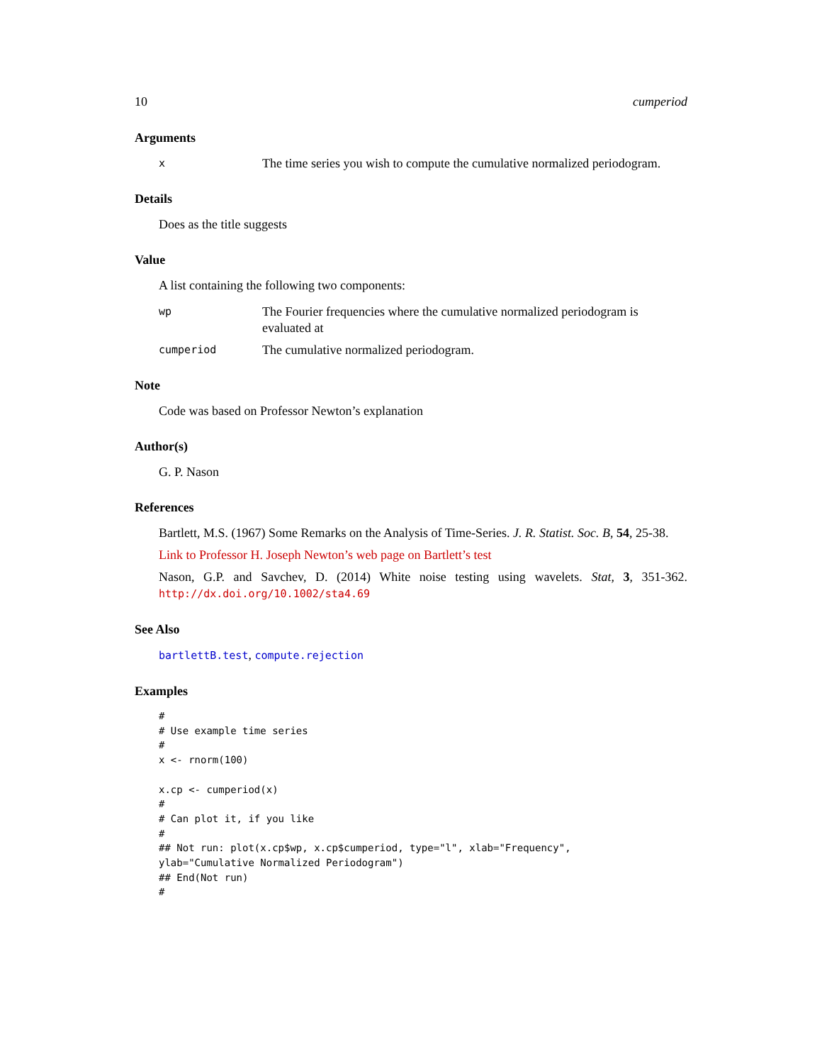10 cumperiod
Arguments
x The time series you wish to compute the cumulative normalized periodogram.
Details
Does as the title suggests
Value
A list containing the following two components:
wp The Fourier frequencies where the cumulative normalized periodogram is evaluated at
cumperiod The cumulative normalized periodogram.
Note
Code was based on Professor Newton’s explanation
Author(s)
G. P. Nason
References
Bartlett, M.S. (1967) Some Remarks on the Analysis of Time-Series. J. R. Statist. Soc. B, 54, 25-38.
Link to Professor H. Joseph Newton’s web page on Bartlett’s test
Nason, G.P. and Savchev, D. (2014) White noise testing using wavelets. Stat, 3, 351-362. http://dx.doi.org/10.1002/sta4.69
See Also
bartlettB.test, compute.rejection
Examples
#
# Use example time series
#
x <- rnorm(100)

x.cp <- cumperiod(x)
#
# Can plot it, if you like
#
## Not run: plot(x.cp$wp, x.cp$cumperiod, type="l", xlab="Frequency",
ylab="Cumulative Normalized Periodogram")
## End(Not run)
#